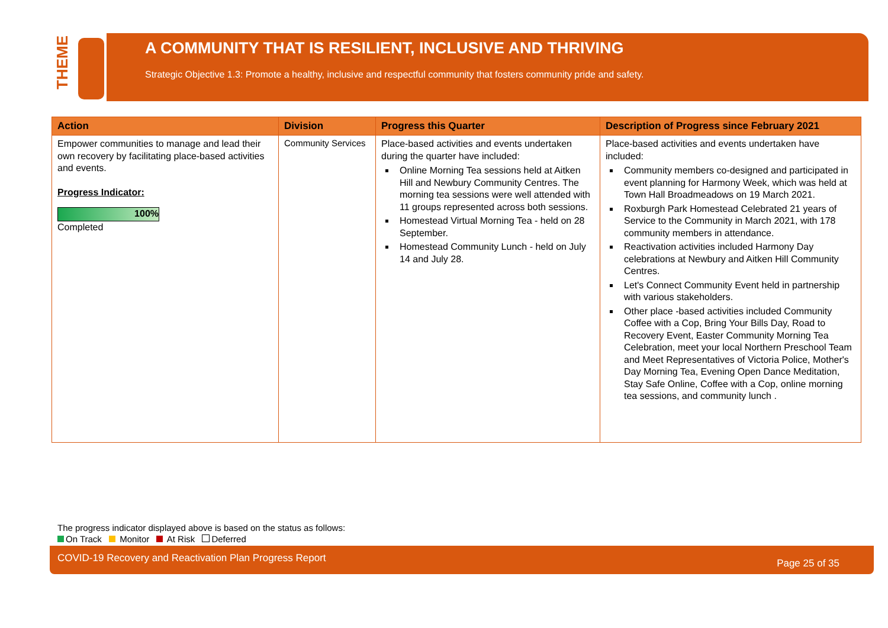THEME
A COMMUNITY THAT IS RESILIENT, INCLUSIVE AND THRIVING
Strategic Objective 1.3: Promote a healthy, inclusive and respectful community that fosters community pride and safety.
| Action | Division | Progress this Quarter | Description of Progress since February 2021 |
| --- | --- | --- | --- |
| Empower communities to manage and lead their own recovery by facilitating place-based activities and events. Progress Indicator: 100% Completed | Community Services | Place-based activities and events undertaken during the quarter have included: Online Morning Tea sessions held at Aitken Hill and Newbury Community Centres. The morning tea sessions were well attended with 11 groups represented across both sessions. Homestead Virtual Morning Tea - held on 28 September. Homestead Community Lunch - held on July 14 and July 28. | Place-based activities and events undertaken have included: Community members co-designed and participated in event planning for Harmony Week, which was held at Town Hall Broadmeadows on 19 March 2021. Roxburgh Park Homestead Celebrated 21 years of Service to the Community in March 2021, with 178 community members in attendance. Reactivation activities included Harmony Day celebrations at Newbury and Aitken Hill Community Centres. Let's Connect Community Event held in partnership with various stakeholders. Other place -based activities included Community Coffee with a Cop, Bring Your Bills Day, Road to Recovery Event, Easter Community Morning Tea Celebration, meet your local Northern Preschool Team and Meet Representatives of Victoria Police, Mother's Day Morning Tea, Evening Open Dance Meditation, Stay Safe Online, Coffee with a Cop, online morning tea sessions, and community lunch . |
The progress indicator displayed above is based on the status as follows:
On Track Monitor At Risk Deferred
COVID-19 Recovery and Reactivation Plan Progress Report Page 25 of 35